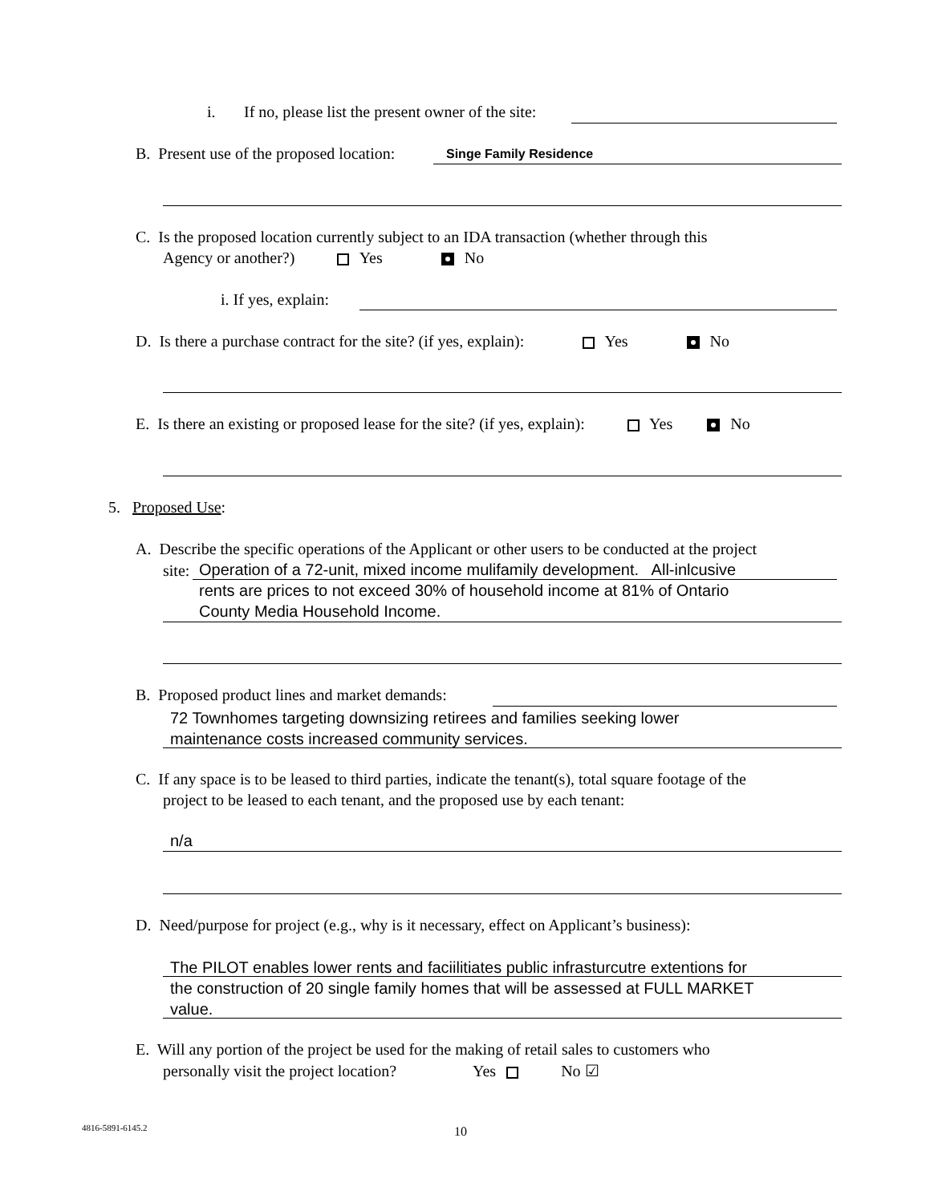i.
If no, please list the present owner of the site:
B. Present use of the proposed location:
Singe Family Residence
C. Is the proposed location currently subject to an IDA transaction (whether through this
Agency or another?) Yes No
i. If yes, explain:
D. Is there a purchase contract for the site? (if yes, explain): Yes No
E. Is there an existing or proposed lease for the site? (if yes, explain): Yes No
5. Proposed Use:
A. Describe the specific operations of the Applicant or other users to be conducted at the project
site:
Operation of a 72-unit, mixed income mulifamily development. All-inlcusive
rents are prices to not exceed 30% of household income at 81% of Ontario
County Media Household Income.
B. Proposed product lines and market demands:
72 Townhomes targeting downsizing retirees and families seeking lower
maintenance costs increased community services.
C. If any space is to be leased to third parties, indicate the tenant(s), total square footage of the
project to be leased to each tenant, and the proposed use by each tenant:
n/a
D. Need/purpose for project (e.g., why is it necessary, effect on Applicant’s business):
The PILOT enables lower rents and faciilitiates public infrasturcutre extentions for
the construction of 20 single family homes that will be assessed at FULL MARKET
value.
E. Will any portion of the project be used for the making of retail sales to customers who
personally visit the project location? Yes No ☑
4816-5891-6145.2 10